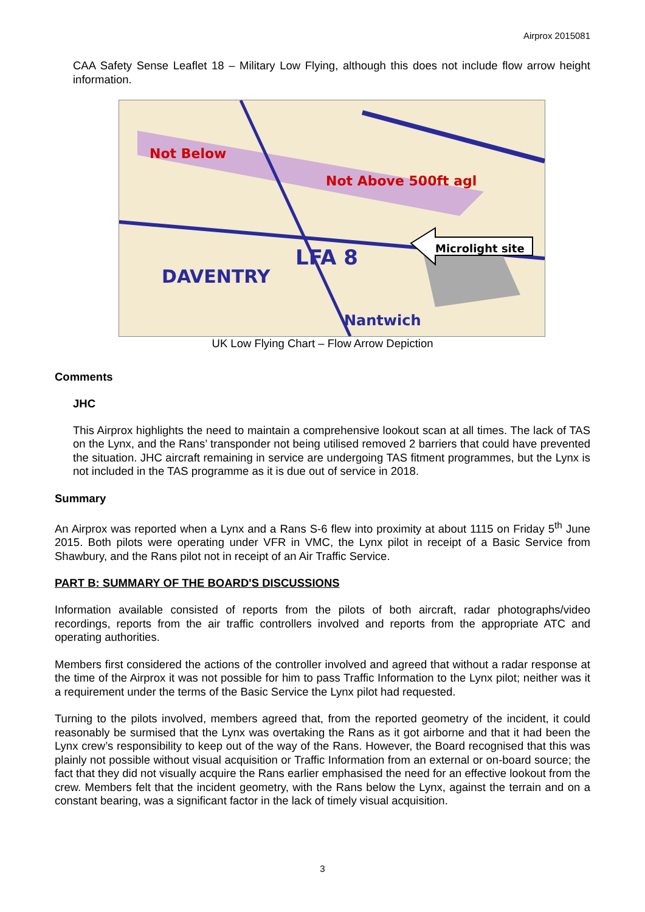Airprox 2015081
CAA Safety Sense Leaflet 18 – Military Low Flying, although this does not include flow arrow height information.
Microlight site
Not Above 500ft agl
Not Below
LFA 8
DAVENTRY
Nantwich
UK Low Flying Chart – Flow Arrow Depiction
Comments
JHC
This Airprox highlights the need to maintain a comprehensive lookout scan at all times. The lack of TAS on the Lynx, and the Rans’ transponder not being utilised removed 2 barriers that could have prevented the situation. JHC aircraft remaining in service are undergoing TAS fitment programmes, but the Lynx is not included in the TAS programme as it is due out of service in 2018.
Summary
An Airprox was reported when a Lynx and a Rans S-6 flew into proximity at about 1115 on Friday 5<sup>th</sup> June 2015. Both pilots were operating under VFR in VMC, the Lynx pilot in receipt of a Basic Service from Shawbury, and the Rans pilot not in receipt of an Air Traffic Service.
PART B: SUMMARY OF THE BOARD'S DISCUSSIONS
Information available consisted of reports from the pilots of both aircraft, radar photographs/video recordings, reports from the air traffic controllers involved and reports from the appropriate ATC and operating authorities.
Members first considered the actions of the controller involved and agreed that without a radar response at the time of the Airprox it was not possible for him to pass Traffic Information to the Lynx pilot; neither was it a requirement under the terms of the Basic Service the Lynx pilot had requested.
Turning to the pilots involved, members agreed that, from the reported geometry of the incident, it could reasonably be surmised that the Lynx was overtaking the Rans as it got airborne and that it had been the Lynx crew’s responsibility to keep out of the way of the Rans. However, the Board recognised that this was plainly not possible without visual acquisition or Traffic Information from an external or on-board source; the fact that they did not visually acquire the Rans earlier emphasised the need for an effective lookout from the crew. Members felt that the incident geometry, with the Rans below the Lynx, against the terrain and on a constant bearing, was a significant factor in the lack of timely visual acquisition.
3